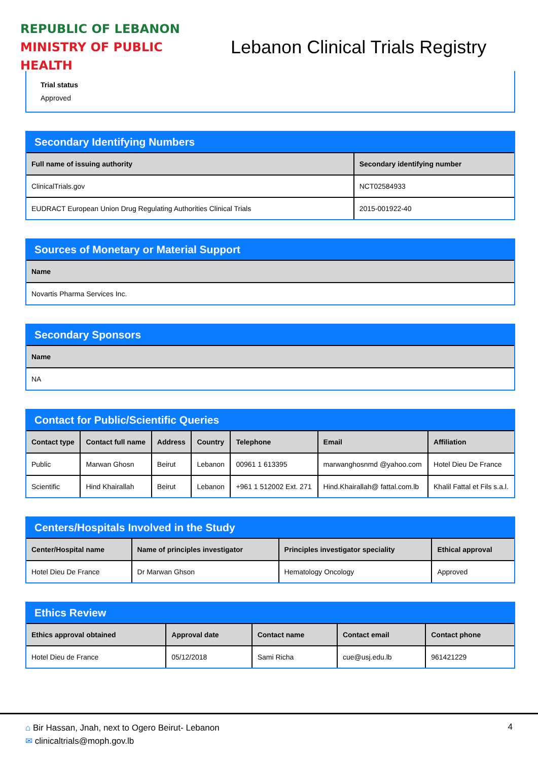REPUBLIC OF LEBANON
MINISTRY OF PUBLIC HEALTH
Lebanon Clinical Trials Registry
Trial status
Approved
Secondary Identifying Numbers
| Full name of issuing authority | Secondary identifying number |
| --- | --- |
| ClinicalTrials.gov | NCT02584933 |
| EUDRACT European Union Drug Regulating Authorities Clinical Trials | 2015-001922-40 |
Sources of Monetary or Material Support
| Name |
| --- |
| Novartis Pharma Services Inc. |
Secondary Sponsors
| Name |
| --- |
| NA |
Contact for Public/Scientific Queries
| Contact type | Contact full name | Address | Country | Telephone | Email | Affiliation |
| --- | --- | --- | --- | --- | --- | --- |
| Public | Marwan Ghosn | Beirut | Lebanon | 00961 1 613395 | marwanghosnmd @yahoo.com | Hotel Dieu De France |
| Scientific | Hind Khairallah | Beirut | Lebanon | +961 1 512002 Ext. 271 | Hind.Khairallah@ fattal.com.lb | Khalil Fattal et Fils s.a.l. |
Centers/Hospitals Involved in the Study
| Center/Hospital name | Name of principles investigator | Principles investigator speciality | Ethical approval |
| --- | --- | --- | --- |
| Hotel Dieu De France | Dr Marwan Ghson | Hematology Oncology | Approved |
Ethics Review
| Ethics approval obtained | Approval date | Contact name | Contact email | Contact phone |
| --- | --- | --- | --- | --- |
| Hotel Dieu de France | 05/12/2018 | Sami Richa | cue@usj.edu.lb | 961421229 |
⌂ Bir Hassan, Jnah, next to Ogero Beirut- Lebanon
✉ clinicaltrials@moph.gov.lb
4